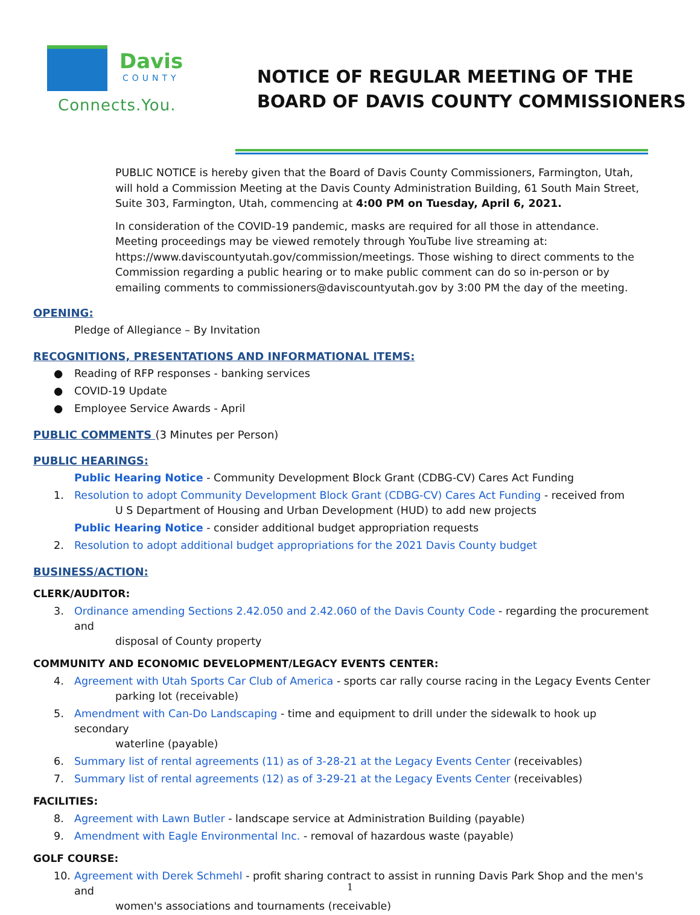Davis
COUNTY
Connects.You.
NOTICE OF REGULAR MEETING OF THE
BOARD OF DAVIS COUNTY COMMISSIONERS
PUBLIC NOTICE is hereby given that the Board of Davis County Commissioners, Farmington, Utah, will hold a Commission Meeting at the Davis County Administration Building, 61 South Main Street, Suite 303, Farmington, Utah, commencing at 4:00 PM on Tuesday, April 6, 2021.
In consideration of the COVID-19 pandemic, masks are required for all those in attendance. Meeting proceedings may be viewed remotely through YouTube live streaming at: https://www.daviscountyutah.gov/commission/meetings. Those wishing to direct comments to the Commission regarding a public hearing or to make public comment can do so in-person or by emailing comments to commissioners@daviscountyutah.gov by 3:00 PM the day of the meeting.
OPENING:
Pledge of Allegiance – By Invitation
RECOGNITIONS, PRESENTATIONS AND INFORMATIONAL ITEMS:
●
Reading of RFP responses - banking services
●
COVID-19 Update
●
Employee Service Awards - April
PUBLIC COMMENTS (3 Minutes per Person)
PUBLIC HEARINGS:
Public Hearing Notice - Community Development Block Grant (CDBG-CV) Cares Act Funding
1.
Resolution to adopt Community Development Block Grant (CDBG-CV) Cares Act Funding - received from
U S Department of Housing and Urban Development (HUD) to add new projects
Public Hearing Notice - consider additional budget appropriation requests
2.
Resolution to adopt additional budget appropriations for the 2021 Davis County budget
BUSINESS/ACTION:
CLERK/AUDITOR:
3.
Ordinance amending Sections 2.42.050 and 2.42.060 of the Davis County Code - regarding the procurement and
disposal of County property
COMMUNITY AND ECONOMIC DEVELOPMENT/LEGACY EVENTS CENTER:
4.
Agreement with Utah Sports Car Club of America - sports car rally course racing in the Legacy Events Center
parking lot (receivable)
5.
Amendment with Can-Do Landscaping - time and equipment to drill under the sidewalk to hook up secondary
waterline (payable)
6.
Summary list of rental agreements (11) as of 3-28-21 at the Legacy Events Center (receivables)
7.
Summary list of rental agreements (12) as of 3-29-21 at the Legacy Events Center (receivables)
FACILITIES:
8.
Agreement with Lawn Butler - landscape service at Administration Building (payable)
9.
Amendment with Eagle Environmental Inc. - removal of hazardous waste (payable)
GOLF COURSE:
10.
Agreement with Derek Schmehl - profit sharing contract to assist in running Davis Park Shop and the men's and
women's associations and tournaments (receivable)
1